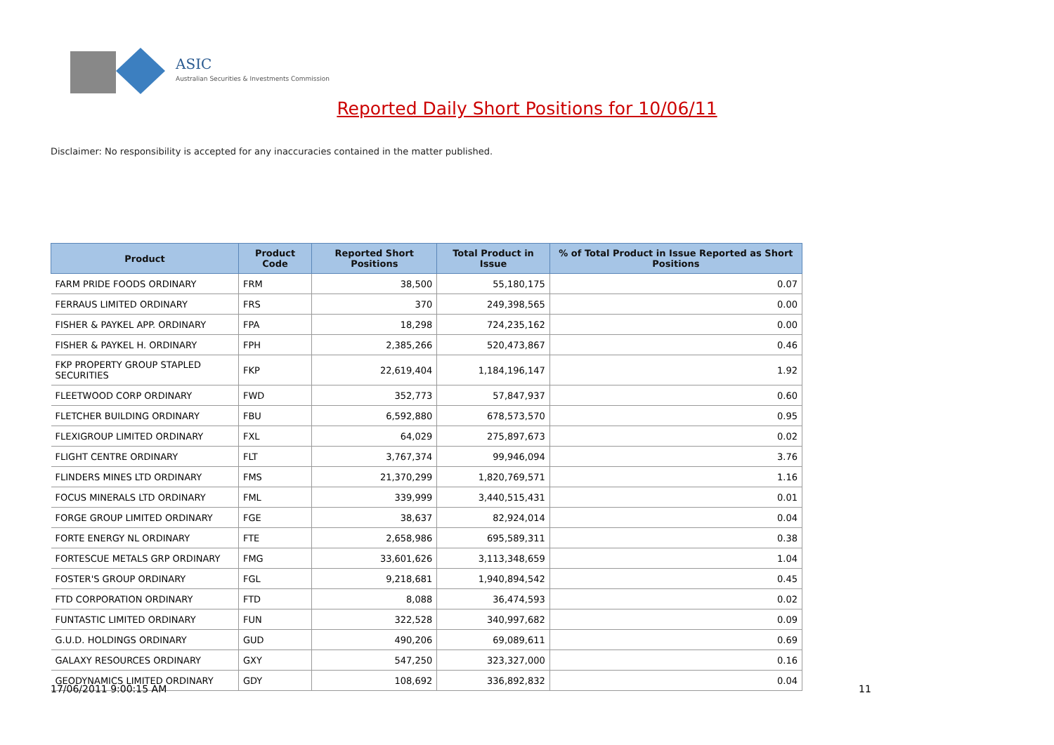ASIC
Australian Securities & Investments Commission
Reported Daily Short Positions for 10/06/11
Disclaimer: No responsibility is accepted for any inaccuracies contained in the matter published.
| Product | Product Code | Reported Short Positions | Total Product in Issue | % of Total Product in Issue Reported as Short Positions |
| --- | --- | --- | --- | --- |
| FARM PRIDE FOODS ORDINARY | FRM | 38,500 | 55,180,175 | 0.07 |
| FERRAUS LIMITED ORDINARY | FRS | 370 | 249,398,565 | 0.00 |
| FISHER & PAYKEL APP. ORDINARY | FPA | 18,298 | 724,235,162 | 0.00 |
| FISHER & PAYKEL H. ORDINARY | FPH | 2,385,266 | 520,473,867 | 0.46 |
| FKP PROPERTY GROUP STAPLED SECURITIES | FKP | 22,619,404 | 1,184,196,147 | 1.92 |
| FLEETWOOD CORP ORDINARY | FWD | 352,773 | 57,847,937 | 0.60 |
| FLETCHER BUILDING ORDINARY | FBU | 6,592,880 | 678,573,570 | 0.95 |
| FLEXIGROUP LIMITED ORDINARY | FXL | 64,029 | 275,897,673 | 0.02 |
| FLIGHT CENTRE ORDINARY | FLT | 3,767,374 | 99,946,094 | 3.76 |
| FLINDERS MINES LTD ORDINARY | FMS | 21,370,299 | 1,820,769,571 | 1.16 |
| FOCUS MINERALS LTD ORDINARY | FML | 339,999 | 3,440,515,431 | 0.01 |
| FORGE GROUP LIMITED ORDINARY | FGE | 38,637 | 82,924,014 | 0.04 |
| FORTE ENERGY NL ORDINARY | FTE | 2,658,986 | 695,589,311 | 0.38 |
| FORTESCUE METALS GRP ORDINARY | FMG | 33,601,626 | 3,113,348,659 | 1.04 |
| FOSTER'S GROUP ORDINARY | FGL | 9,218,681 | 1,940,894,542 | 0.45 |
| FTD CORPORATION ORDINARY | FTD | 8,088 | 36,474,593 | 0.02 |
| FUNTASTIC LIMITED ORDINARY | FUN | 322,528 | 340,997,682 | 0.09 |
| G.U.D. HOLDINGS ORDINARY | GUD | 490,206 | 69,089,611 | 0.69 |
| GALAXY RESOURCES ORDINARY | GXY | 547,250 | 323,327,000 | 0.16 |
| GEODYNAMICS LIMITED ORDINARY | GDY | 108,692 | 336,892,832 | 0.04 |
17/06/2011 9:00:15 AM 11